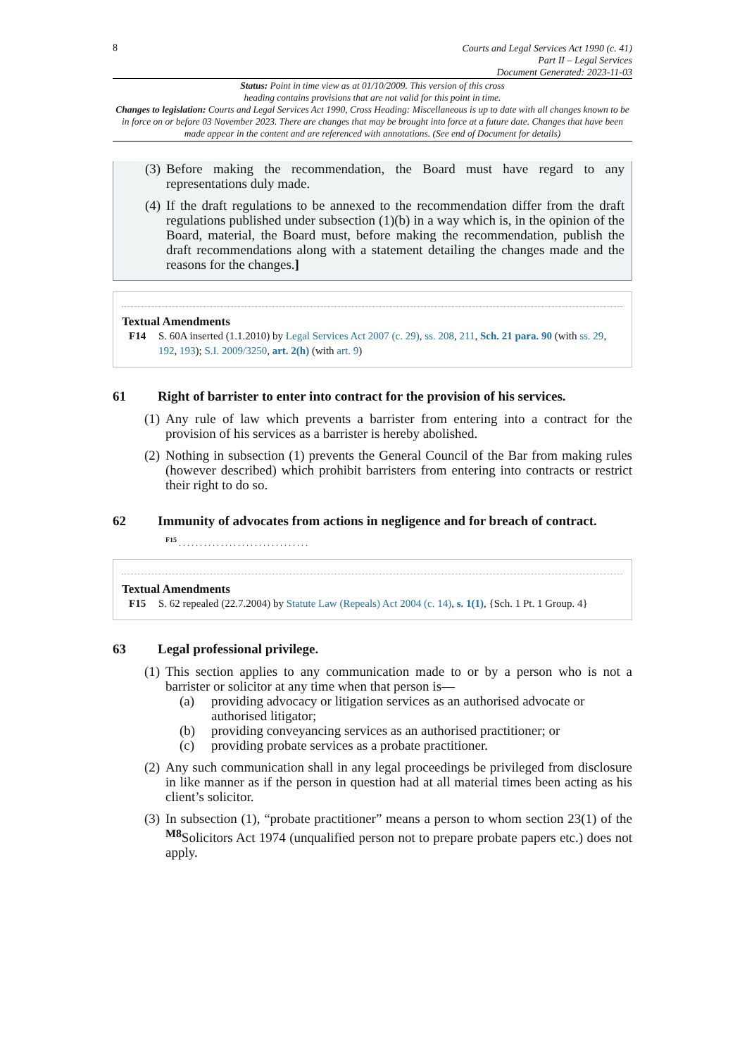8
Courts and Legal Services Act 1990 (c. 41)
Part II – Legal Services
Document Generated: 2023-11-03
Status: Point in time view as at 01/10/2009. This version of this cross
heading contains provisions that are not valid for this point in time.
Changes to legislation: Courts and Legal Services Act 1990, Cross Heading: Miscellaneous is up to date with all changes known to be in force on or before 03 November 2023. There are changes that may be brought into force at a future date. Changes that have been made appear in the content and are referenced with annotations. (See end of Document for details)
(3) Before making the recommendation, the Board must have regard to any representations duly made.
(4) If the draft regulations to be annexed to the recommendation differ from the draft regulations published under subsection (1)(b) in a way which is, in the opinion of the Board, material, the Board must, before making the recommendation, publish the draft recommendations along with a statement detailing the changes made and the reasons for the changes.]
Textual Amendments
F14 S. 60A inserted (1.1.2010) by Legal Services Act 2007 (c. 29), ss. 208, 211, Sch. 21 para. 90 (with ss. 29, 192, 193); S.I. 2009/3250, art. 2(h) (with art. 9)
61 Right of barrister to enter into contract for the provision of his services.
(1) Any rule of law which prevents a barrister from entering into a contract for the provision of his services as a barrister is hereby abolished.
(2) Nothing in subsection (1) prevents the General Council of the Bar from making rules (however described) which prohibit barristers from entering into contracts or restrict their right to do so.
62 Immunity of advocates from actions in negligence and for breach of contract.
<sup>F15</sup> . . . . . . . . . . . . . . . . . . . . . . . . . . . . . . .
Textual Amendments
F15 S. 62 repealed (22.7.2004) by Statute Law (Repeals) Act 2004 (c. 14), s. 1(1), {Sch. 1 Pt. 1 Group. 4}
63 Legal professional privilege.
(1) This section applies to any communication made to or by a person who is not a barrister or solicitor at any time when that person is—
(a) providing advocacy or litigation services as an authorised advocate or authorised litigator;
(b) providing conveyancing services as an authorised practitioner; or
(c) providing probate services as a probate practitioner.
(2) Any such communication shall in any legal proceedings be privileged from disclosure in like manner as if the person in question had at all material times been acting as his client’s solicitor.
(3) In subsection (1), “probate practitioner” means a person to whom section 23(1) of the <sup>M8</sup> Solicitors Act 1974 (unqualified person not to prepare probate papers etc.) does not apply.